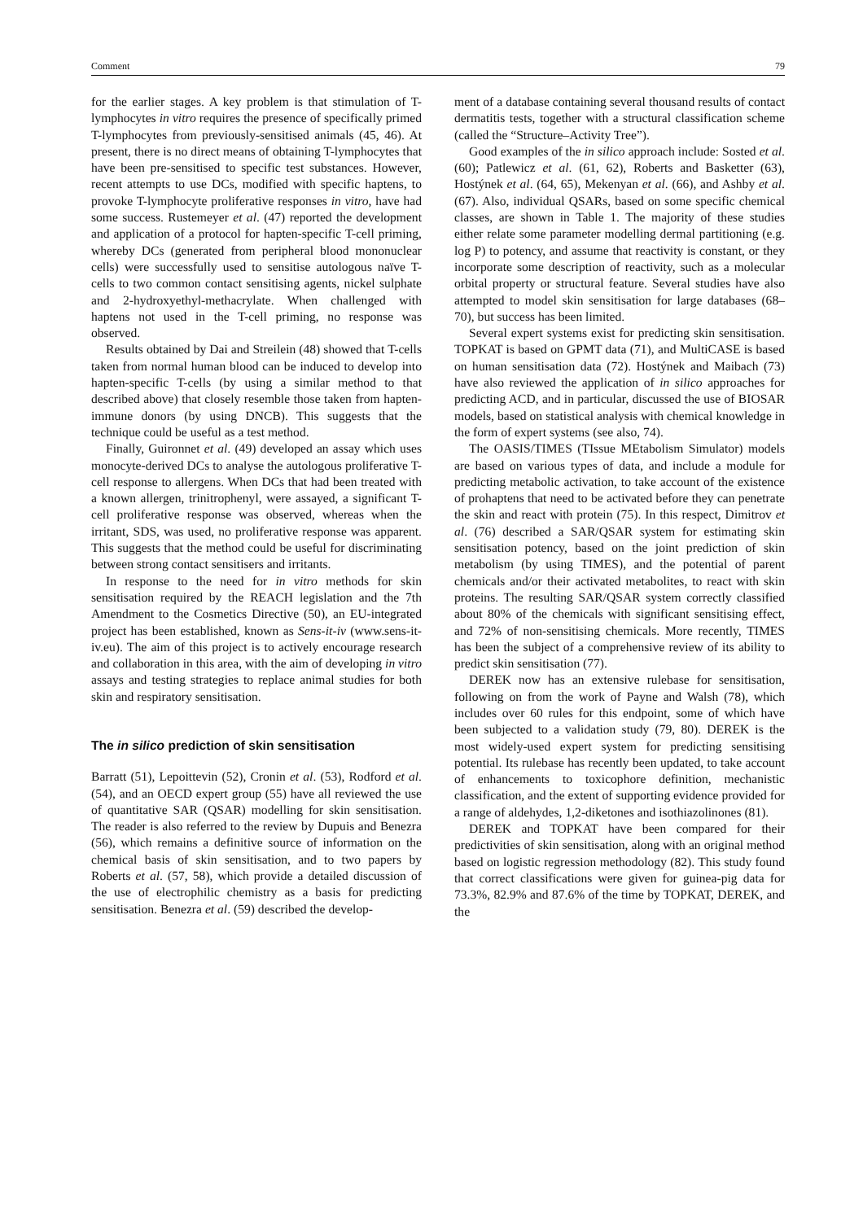Comment 79
for the earlier stages. A key problem is that stimulation of T-lymphocytes in vitro requires the presence of specifically primed T-lymphocytes from previously-sensitised animals (45, 46). At present, there is no direct means of obtaining T-lymphocytes that have been pre-sensitised to specific test substances. However, recent attempts to use DCs, modified with specific haptens, to provoke T-lymphocyte proliferative responses in vitro, have had some success. Rustemeyer et al. (47) reported the development and application of a protocol for hapten-specific T-cell priming, whereby DCs (generated from peripheral blood mononuclear cells) were successfully used to sensitise autologous naïve T-cells to two common contact sensitising agents, nickel sulphate and 2-hydroxyethyl-methacrylate. When challenged with haptens not used in the T-cell priming, no response was observed.
Results obtained by Dai and Streilein (48) showed that T-cells taken from normal human blood can be induced to develop into hapten-specific T-cells (by using a similar method to that described above) that closely resemble those taken from hapten-immune donors (by using DNCB). This suggests that the technique could be useful as a test method.
Finally, Guironnet et al. (49) developed an assay which uses monocyte-derived DCs to analyse the autologous proliferative T-cell response to allergens. When DCs that had been treated with a known allergen, trinitrophenyl, were assayed, a significant T-cell proliferative response was observed, whereas when the irritant, SDS, was used, no proliferative response was apparent. This suggests that the method could be useful for discriminating between strong contact sensitisers and irritants.
In response to the need for in vitro methods for skin sensitisation required by the REACH legislation and the 7th Amendment to the Cosmetics Directive (50), an EU-integrated project has been established, known as Sens-it-iv (www.sens-it-iv.eu). The aim of this project is to actively encourage research and collaboration in this area, with the aim of developing in vitro assays and testing strategies to replace animal studies for both skin and respiratory sensitisation.
The in silico prediction of skin sensitisation
Barratt (51), Lepoittevin (52), Cronin et al. (53), Rodford et al. (54), and an OECD expert group (55) have all reviewed the use of quantitative SAR (QSAR) modelling for skin sensitisation. The reader is also referred to the review by Dupuis and Benezra (56), which remains a definitive source of information on the chemical basis of skin sensitisation, and to two papers by Roberts et al. (57, 58), which provide a detailed discussion of the use of electrophilic chemistry as a basis for predicting sensitisation. Benezra et al. (59) described the develop-
ment of a database containing several thousand results of contact dermatitis tests, together with a structural classification scheme (called the “Structure–Activity Tree”).
Good examples of the in silico approach include: Sosted et al. (60); Patlewicz et al. (61, 62), Roberts and Basketter (63), Hostýnek et al. (64, 65), Mekenyan et al. (66), and Ashby et al. (67). Also, individual QSARs, based on some specific chemical classes, are shown in Table 1. The majority of these studies either relate some parameter modelling dermal partitioning (e.g. log P) to potency, and assume that reactivity is constant, or they incorporate some description of reactivity, such as a molecular orbital property or structural feature. Several studies have also attempted to model skin sensitisation for large databases (68–70), but success has been limited.
Several expert systems exist for predicting skin sensitisation. TOPKAT is based on GPMT data (71), and MultiCASE is based on human sensitisation data (72). Hostýnek and Maibach (73) have also reviewed the application of in silico approaches for predicting ACD, and in particular, discussed the use of BIOSAR models, based on statistical analysis with chemical knowledge in the form of expert systems (see also, 74).
The OASIS/TIMES (TIssue MEtabolism Simulator) models are based on various types of data, and include a module for predicting metabolic activation, to take account of the existence of prohaptens that need to be activated before they can penetrate the skin and react with protein (75). In this respect, Dimitrov et al. (76) described a SAR/QSAR system for estimating skin sensitisation potency, based on the joint prediction of skin metabolism (by using TIMES), and the potential of parent chemicals and/or their activated metabolites, to react with skin proteins. The resulting SAR/QSAR system correctly classified about 80% of the chemicals with significant sensitising effect, and 72% of non-sensitising chemicals. More recently, TIMES has been the subject of a comprehensive review of its ability to predict skin sensitisation (77).
DEREK now has an extensive rulebase for sensitisation, following on from the work of Payne and Walsh (78), which includes over 60 rules for this endpoint, some of which have been subjected to a validation study (79, 80). DEREK is the most widely-used expert system for predicting sensitising potential. Its rulebase has recently been updated, to take account of enhancements to toxicophore definition, mechanistic classification, and the extent of supporting evidence provided for a range of aldehydes, 1,2-diketones and isothiazolinones (81).
DEREK and TOPKAT have been compared for their predictivities of skin sensitisation, along with an original method based on logistic regression methodology (82). This study found that correct classifications were given for guinea-pig data for 73.3%, 82.9% and 87.6% of the time by TOPKAT, DEREK, and the